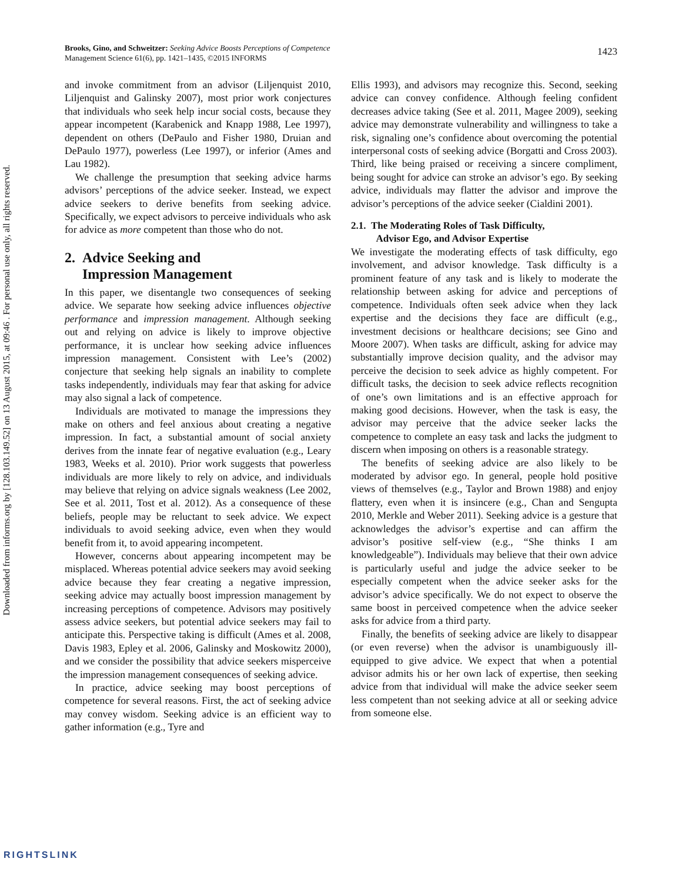Downloaded from informs.org by [128.103.149.52] on 13 August 2015, at 09:46 . For personal use only, all rights reserved.
1423 Brooks, Gino, and Schweitzer: Seeking Advice Boosts Perceptions of Competence
Management Science 61(6), pp. 1421–1435, ©2015 INFORMS
and invoke commitment from an advisor (Liljenquist 2010, Liljenquist and Galinsky 2007), most prior work conjectures that individuals who seek help incur social costs, because they appear incompetent (Karabenick and Knapp 1988, Lee 1997), dependent on others (DePaulo and Fisher 1980, Druian and DePaulo 1977), powerless (Lee 1997), or inferior (Ames and Lau 1982).
We challenge the presumption that seeking advice harms advisors’ perceptions of the advice seeker. Instead, we expect advice seekers to derive benefits from seeking advice. Specifically, we expect advisors to perceive individuals who ask for advice as more competent than those who do not.
2. Advice Seeking and
Impression Management
In this paper, we disentangle two consequences of seeking advice. We separate how seeking advice influences objective performance and impression management. Although seeking out and relying on advice is likely to improve objective performance, it is unclear how seeking advice influences impression management. Consistent with Lee’s (2002) conjecture that seeking help signals an inability to complete tasks independently, individuals may fear that asking for advice may also signal a lack of competence.
Individuals are motivated to manage the impressions they make on others and feel anxious about creating a negative impression. In fact, a substantial amount of social anxiety derives from the innate fear of negative evaluation (e.g., Leary 1983, Weeks et al. 2010). Prior work suggests that powerless individuals are more likely to rely on advice, and individuals may believe that relying on advice signals weakness (Lee 2002, See et al. 2011, Tost et al. 2012). As a consequence of these beliefs, people may be reluctant to seek advice. We expect individuals to avoid seeking advice, even when they would benefit from it, to avoid appearing incompetent.
However, concerns about appearing incompetent may be misplaced. Whereas potential advice seekers may avoid seeking advice because they fear creating a negative impression, seeking advice may actually boost impression management by increasing perceptions of competence. Advisors may positively assess advice seekers, but potential advice seekers may fail to anticipate this. Perspective taking is difficult (Ames et al. 2008, Davis 1983, Epley et al. 2006, Galinsky and Moskowitz 2000), and we consider the possibility that advice seekers misperceive the impression management consequences of seeking advice.
In practice, advice seeking may boost perceptions of competence for several reasons. First, the act of seeking advice may convey wisdom. Seeking advice is an efficient way to gather information (e.g., Tyre and
Ellis 1993), and advisors may recognize this. Second, seeking advice can convey confidence. Although feeling confident decreases advice taking (See et al. 2011, Magee 2009), seeking advice may demonstrate vulnerability and willingness to take a risk, signaling one’s confidence about overcoming the potential interpersonal costs of seeking advice (Borgatti and Cross 2003). Third, like being praised or receiving a sincere compliment, being sought for advice can stroke an advisor’s ego. By seeking advice, individuals may flatter the advisor and improve the advisor’s perceptions of the advice seeker (Cialdini 2001).
2.1. The Moderating Roles of Task Difficulty,
Advisor Ego, and Advisor Expertise
We investigate the moderating effects of task difficulty, ego involvement, and advisor knowledge. Task difficulty is a prominent feature of any task and is likely to moderate the relationship between asking for advice and perceptions of competence. Individuals often seek advice when they lack expertise and the decisions they face are difficult (e.g., investment decisions or healthcare decisions; see Gino and Moore 2007). When tasks are difficult, asking for advice may substantially improve decision quality, and the advisor may perceive the decision to seek advice as highly competent. For difficult tasks, the decision to seek advice reflects recognition of one’s own limitations and is an effective approach for making good decisions. However, when the task is easy, the advisor may perceive that the advice seeker lacks the competence to complete an easy task and lacks the judgment to discern when imposing on others is a reasonable strategy.
The benefits of seeking advice are also likely to be moderated by advisor ego. In general, people hold positive views of themselves (e.g., Taylor and Brown 1988) and enjoy flattery, even when it is insincere (e.g., Chan and Sengupta 2010, Merkle and Weber 2011). Seeking advice is a gesture that acknowledges the advisor’s expertise and can affirm the advisor’s positive self-view (e.g., “She thinks I am knowledgeable”). Individuals may believe that their own advice is particularly useful and judge the advice seeker to be especially competent when the advice seeker asks for the advisor’s advice specifically. We do not expect to observe the same boost in perceived competence when the advice seeker asks for advice from a third party.
Finally, the benefits of seeking advice are likely to disappear (or even reverse) when the advisor is unambiguously ill-equipped to give advice. We expect that when a potential advisor admits his or her own lack of expertise, then seeking advice from that individual will make the advice seeker seem less competent than not seeking advice at all or seeking advice from someone else.
RIGHTSLINK